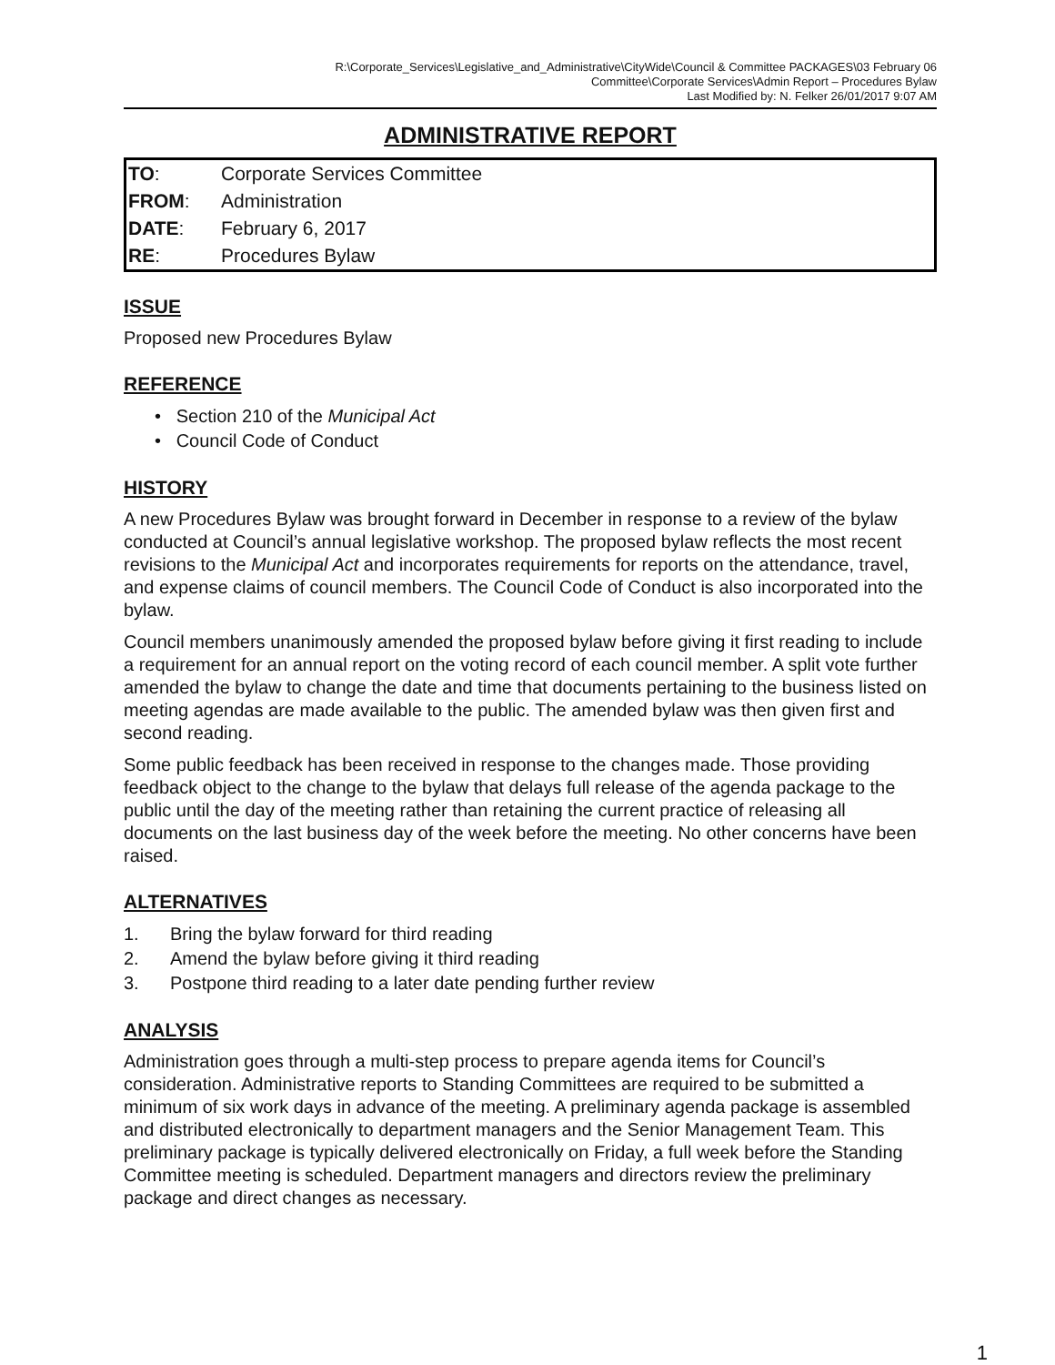R:\Corporate_Services\Legislative_and_Administrative\CityWide\Council & Committee PACKAGES\03 February 06
Committee\Corporate Services\Admin Report – Procedures Bylaw
Last Modified by: N. Felker 26/01/2017 9:07 AM
ADMINISTRATIVE REPORT
| TO : | Corporate Services Committee |
| FROM : | Administration |
| DATE : | February 6, 2017 |
| RE : | Procedures Bylaw |
ISSUE
Proposed new Procedures Bylaw
REFERENCE
• Section 210 of the Municipal Act
• Council Code of Conduct
HISTORY
A new Procedures Bylaw was brought forward in December in response to a review of the bylaw conducted at Council’s annual legislative workshop. The proposed bylaw reflects the most recent revisions to the Municipal Act and incorporates requirements for reports on the attendance, travel, and expense claims of council members. The Council Code of Conduct is also incorporated into the bylaw.
Council members unanimously amended the proposed bylaw before giving it first reading to include a requirement for an annual report on the voting record of each council member. A split vote further amended the bylaw to change the date and time that documents pertaining to the business listed on meeting agendas are made available to the public. The amended bylaw was then given first and second reading.
Some public feedback has been received in response to the changes made. Those providing feedback object to the change to the bylaw that delays full release of the agenda package to the public until the day of the meeting rather than retaining the current practice of releasing all documents on the last business day of the week before the meeting. No other concerns have been raised.
ALTERNATIVES
1. Bring the bylaw forward for third reading
2. Amend the bylaw before giving it third reading
3. Postpone third reading to a later date pending further review
ANALYSIS
Administration goes through a multi-step process to prepare agenda items for Council’s consideration. Administrative reports to Standing Committees are required to be submitted a minimum of six work days in advance of the meeting. A preliminary agenda package is assembled and distributed electronically to department managers and the Senior Management Team. This preliminary package is typically delivered electronically on Friday, a full week before the Standing Committee meeting is scheduled. Department managers and directors review the preliminary package and direct changes as necessary.
1